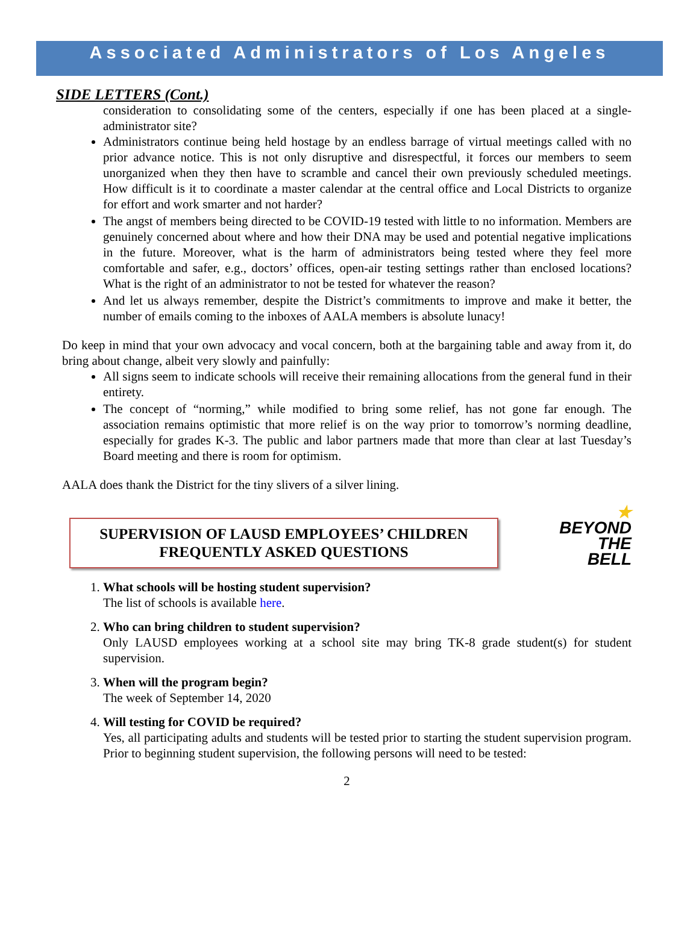Associated Administrators of Los Angeles
SIDE LETTERS (Cont.)
consideration to consolidating some of the centers, especially if one has been placed at a single-administrator site?
Administrators continue being held hostage by an endless barrage of virtual meetings called with no prior advance notice. This is not only disruptive and disrespectful, it forces our members to seem unorganized when they then have to scramble and cancel their own previously scheduled meetings. How difficult is it to coordinate a master calendar at the central office and Local Districts to organize for effort and work smarter and not harder?
The angst of members being directed to be COVID-19 tested with little to no information. Members are genuinely concerned about where and how their DNA may be used and potential negative implications in the future. Moreover, what is the harm of administrators being tested where they feel more comfortable and safer, e.g., doctors’ offices, open-air testing settings rather than enclosed locations? What is the right of an administrator to not be tested for whatever the reason?
And let us always remember, despite the District’s commitments to improve and make it better, the number of emails coming to the inboxes of AALA members is absolute lunacy!
Do keep in mind that your own advocacy and vocal concern, both at the bargaining table and away from it, do bring about change, albeit very slowly and painfully:
All signs seem to indicate schools will receive their remaining allocations from the general fund in their entirety.
The concept of “norming,” while modified to bring some relief, has not gone far enough. The association remains optimistic that more relief is on the way prior to tomorrow’s norming deadline, especially for grades K-3. The public and labor partners made that more than clear at last Tuesday’s Board meeting and there is room for optimism.
AALA does thank the District for the tiny slivers of a silver lining.
SUPERVISION OF LAUSD EMPLOYEES’ CHILDREN
FREQUENTLY ASKED QUESTIONS
★
BEYOND
THE
BELL
1. What schools will be hosting student supervision?
The list of schools is available here.
2. Who can bring children to student supervision?
Only LAUSD employees working at a school site may bring TK-8 grade student(s) for student supervision.
3. When will the program begin?
The week of September 14, 2020
4. Will testing for COVID be required?
Yes, all participating adults and students will be tested prior to starting the student supervision program. Prior to beginning student supervision, the following persons will need to be tested:
2